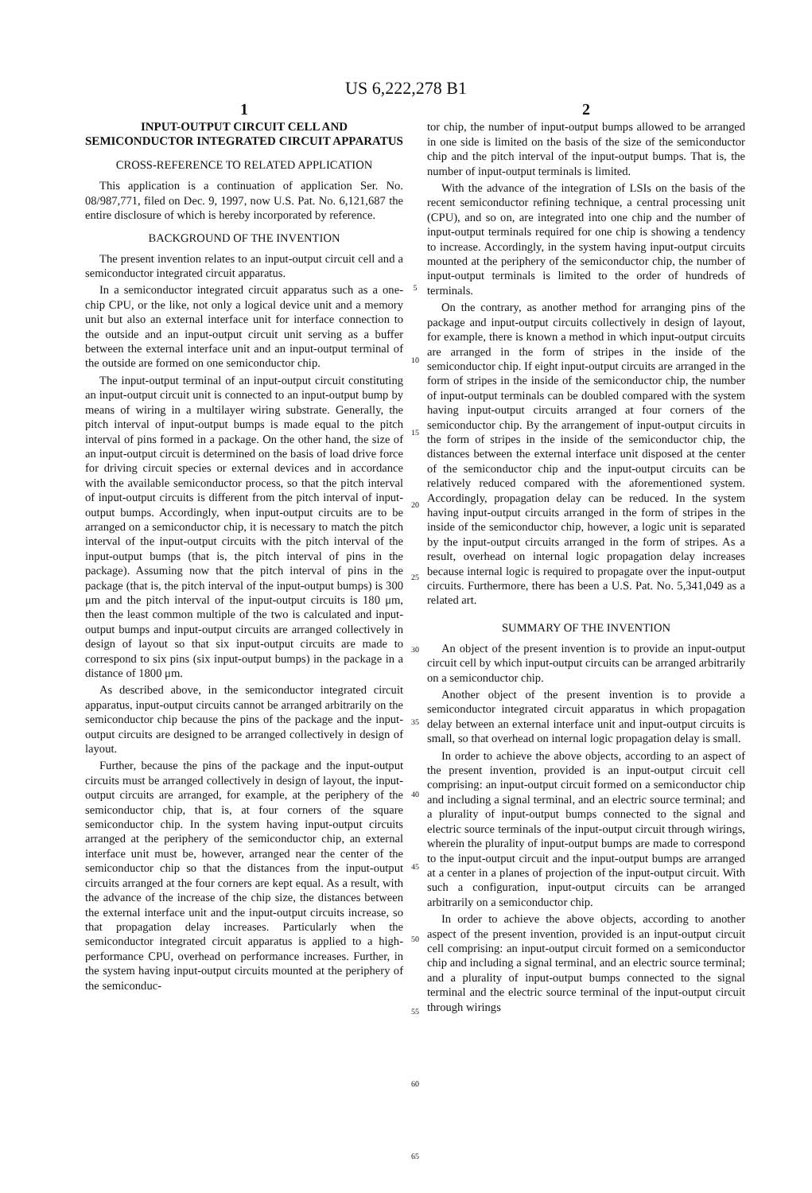US 6,222,278 B1
1
INPUT-OUTPUT CIRCUIT CELL AND SEMICONDUCTOR INTEGRATED CIRCUIT APPARATUS
CROSS-REFERENCE TO RELATED APPLICATION
This application is a continuation of application Ser. No. 08/987,771, filed on Dec. 9, 1997, now U.S. Pat. No. 6,121,687 the entire disclosure of which is hereby incorporated by reference.
BACKGROUND OF THE INVENTION
The present invention relates to an input-output circuit cell and a semiconductor integrated circuit apparatus.
In a semiconductor integrated circuit apparatus such as a one-chip CPU, or the like, not only a logical device unit and a memory unit but also an external interface unit for interface connection to the outside and an input-output circuit unit serving as a buffer between the external interface unit and an input-output terminal of the outside are formed on one semiconductor chip.
The input-output terminal of an input-output circuit constituting an input-output circuit unit is connected to an input-output bump by means of wiring in a multilayer wiring substrate. Generally, the pitch interval of input-output bumps is made equal to the pitch interval of pins formed in a package. On the other hand, the size of an input-output circuit is determined on the basis of load drive force for driving circuit species or external devices and in accordance with the available semiconductor process, so that the pitch interval of input-output circuits is different from the pitch interval of input-output bumps. Accordingly, when input-output circuits are to be arranged on a semiconductor chip, it is necessary to match the pitch interval of the input-output circuits with the pitch interval of the input-output bumps (that is, the pitch interval of pins in the package). Assuming now that the pitch interval of pins in the package (that is, the pitch interval of the input-output bumps) is 300 μm and the pitch interval of the input-output circuits is 180 μm, then the least common multiple of the two is calculated and input-output bumps and input-output circuits are arranged collectively in design of layout so that six input-output circuits are made to correspond to six pins (six input-output bumps) in the package in a distance of 1800 μm.
As described above, in the semiconductor integrated circuit apparatus, input-output circuits cannot be arranged arbitrarily on the semiconductor chip because the pins of the package and the input-output circuits are designed to be arranged collectively in design of layout.
Further, because the pins of the package and the input-output circuits must be arranged collectively in design of layout, the input-output circuits are arranged, for example, at the periphery of the semiconductor chip, that is, at four corners of the square semiconductor chip. In the system having input-output circuits arranged at the periphery of the semiconductor chip, an external interface unit must be, however, arranged near the center of the semiconductor chip so that the distances from the input-output circuits arranged at the four corners are kept equal. As a result, with the advance of the increase of the chip size, the distances between the external interface unit and the input-output circuits increase, so that propagation delay increases. Particularly when the semiconductor integrated circuit apparatus is applied to a high-performance CPU, overhead on performance increases. Further, in the system having input-output circuits mounted at the periphery of the semiconduc-
5
10
15
20
25
30
35
40
45
50
55
60
65
2
tor chip, the number of input-output bumps allowed to be arranged in one side is limited on the basis of the size of the semiconductor chip and the pitch interval of the input-output bumps. That is, the number of input-output terminals is limited.
With the advance of the integration of LSIs on the basis of the recent semiconductor refining technique, a central processing unit (CPU), and so on, are integrated into one chip and the number of input-output terminals required for one chip is showing a tendency to increase. Accordingly, in the system having input-output circuits mounted at the periphery of the semiconductor chip, the number of input-output terminals is limited to the order of hundreds of terminals.
On the contrary, as another method for arranging pins of the package and input-output circuits collectively in design of layout, for example, there is known a method in which input-output circuits are arranged in the form of stripes in the inside of the semiconductor chip. If eight input-output circuits are arranged in the form of stripes in the inside of the semiconductor chip, the number of input-output terminals can be doubled compared with the system having input-output circuits arranged at four corners of the semiconductor chip. By the arrangement of input-output circuits in the form of stripes in the inside of the semiconductor chip, the distances between the external interface unit disposed at the center of the semiconductor chip and the input-output circuits can be relatively reduced compared with the aforementioned system. Accordingly, propagation delay can be reduced. In the system having input-output circuits arranged in the form of stripes in the inside of the semiconductor chip, however, a logic unit is separated by the input-output circuits arranged in the form of stripes. As a result, overhead on internal logic propagation delay increases because internal logic is required to propagate over the input-output circuits. Furthermore, there has been a U.S. Pat. No. 5,341,049 as a related art.
SUMMARY OF THE INVENTION
An object of the present invention is to provide an input-output circuit cell by which input-output circuits can be arranged arbitrarily on a semiconductor chip.
Another object of the present invention is to provide a semiconductor integrated circuit apparatus in which propagation delay between an external interface unit and input-output circuits is small, so that overhead on internal logic propagation delay is small.
In order to achieve the above objects, according to an aspect of the present invention, provided is an input-output circuit cell comprising: an input-output circuit formed on a semiconductor chip and including a signal terminal, and an electric source terminal; and a plurality of input-output bumps connected to the signal and electric source terminals of the input-output circuit through wirings, wherein the plurality of input-output bumps are made to correspond to the input-output circuit and the input-output bumps are arranged at a center in a planes of projection of the input-output circuit. With such a configuration, input-output circuits can be arranged arbitrarily on a semiconductor chip.
In order to achieve the above objects, according to another aspect of the present invention, provided is an input-output circuit cell comprising: an input-output circuit formed on a semiconductor chip and including a signal terminal, and an electric source terminal; and a plurality of input-output bumps connected to the signal terminal and the electric source terminal of the input-output circuit through wirings